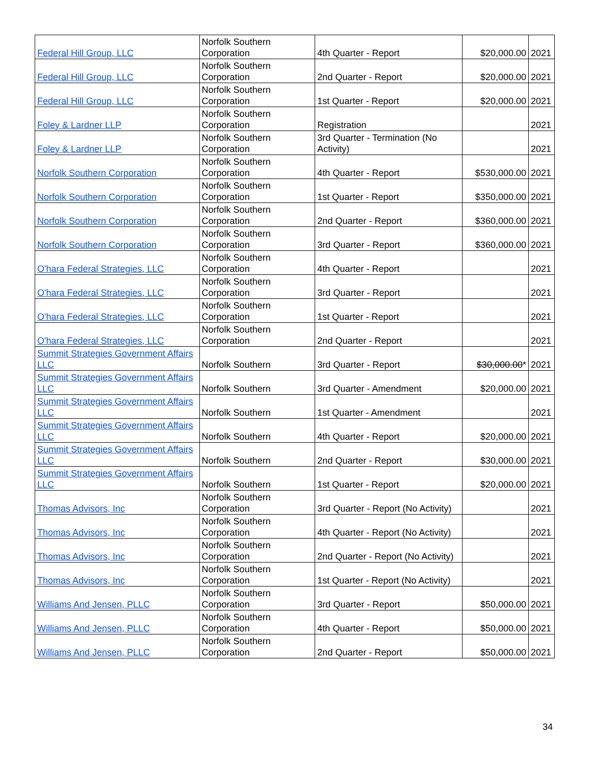| Federal Hill Group, LLC | Norfolk Southern Corporation | 4th Quarter - Report | $20,000.00 | 2021 |
| Federal Hill Group, LLC | Norfolk Southern Corporation | 2nd Quarter - Report | $20,000.00 | 2021 |
| Federal Hill Group, LLC | Norfolk Southern Corporation | 1st Quarter - Report | $20,000.00 | 2021 |
| Foley & Lardner LLP | Norfolk Southern Corporation | Registration | | 2021 |
| Foley & Lardner LLP | Norfolk Southern Corporation | 3rd Quarter - Termination (No Activity) | | 2021 |
| Norfolk Southern Corporation | Norfolk Southern Corporation | 4th Quarter - Report | $530,000.00 | 2021 |
| Norfolk Southern Corporation | Norfolk Southern Corporation | 1st Quarter - Report | $350,000.00 | 2021 |
| Norfolk Southern Corporation | Norfolk Southern Corporation | 2nd Quarter - Report | $360,000.00 | 2021 |
| Norfolk Southern Corporation | Norfolk Southern Corporation | 3rd Quarter - Report | $360,000.00 | 2021 |
| O'hara Federal Strategies, LLC | Norfolk Southern Corporation | 4th Quarter - Report | | 2021 |
| O'hara Federal Strategies, LLC | Norfolk Southern Corporation | 3rd Quarter - Report | | 2021 |
| O'hara Federal Strategies, LLC | Norfolk Southern Corporation | 1st Quarter - Report | | 2021 |
| O'hara Federal Strategies, LLC | Norfolk Southern Corporation | 2nd Quarter - Report | | 2021 |
| Summit Strategies Government Affairs LLC | Norfolk Southern | 3rd Quarter - Report | $30,000.00 * | 2021 |
| Summit Strategies Government Affairs LLC | Norfolk Southern | 3rd Quarter - Amendment | $20,000.00 | 2021 |
| Summit Strategies Government Affairs LLC | Norfolk Southern | 1st Quarter - Amendment | | 2021 |
| Summit Strategies Government Affairs LLC | Norfolk Southern | 4th Quarter - Report | $20,000.00 | 2021 |
| Summit Strategies Government Affairs LLC | Norfolk Southern | 2nd Quarter - Report | $30,000.00 | 2021 |
| Summit Strategies Government Affairs LLC | Norfolk Southern | 1st Quarter - Report | $20,000.00 | 2021 |
| Thomas Advisors, Inc | Norfolk Southern Corporation | 3rd Quarter - Report (No Activity) | | 2021 |
| Thomas Advisors, Inc | Norfolk Southern Corporation | 4th Quarter - Report (No Activity) | | 2021 |
| Thomas Advisors, Inc | Norfolk Southern Corporation | 2nd Quarter - Report (No Activity) | | 2021 |
| Thomas Advisors, Inc | Norfolk Southern Corporation | 1st Quarter - Report (No Activity) | | 2021 |
| Williams And Jensen, PLLC | Norfolk Southern Corporation | 3rd Quarter - Report | $50,000.00 | 2021 |
| Williams And Jensen, PLLC | Norfolk Southern Corporation | 4th Quarter - Report | $50,000.00 | 2021 |
| Williams And Jensen, PLLC | Norfolk Southern Corporation | 2nd Quarter - Report | $50,000.00 | 2021 |
34